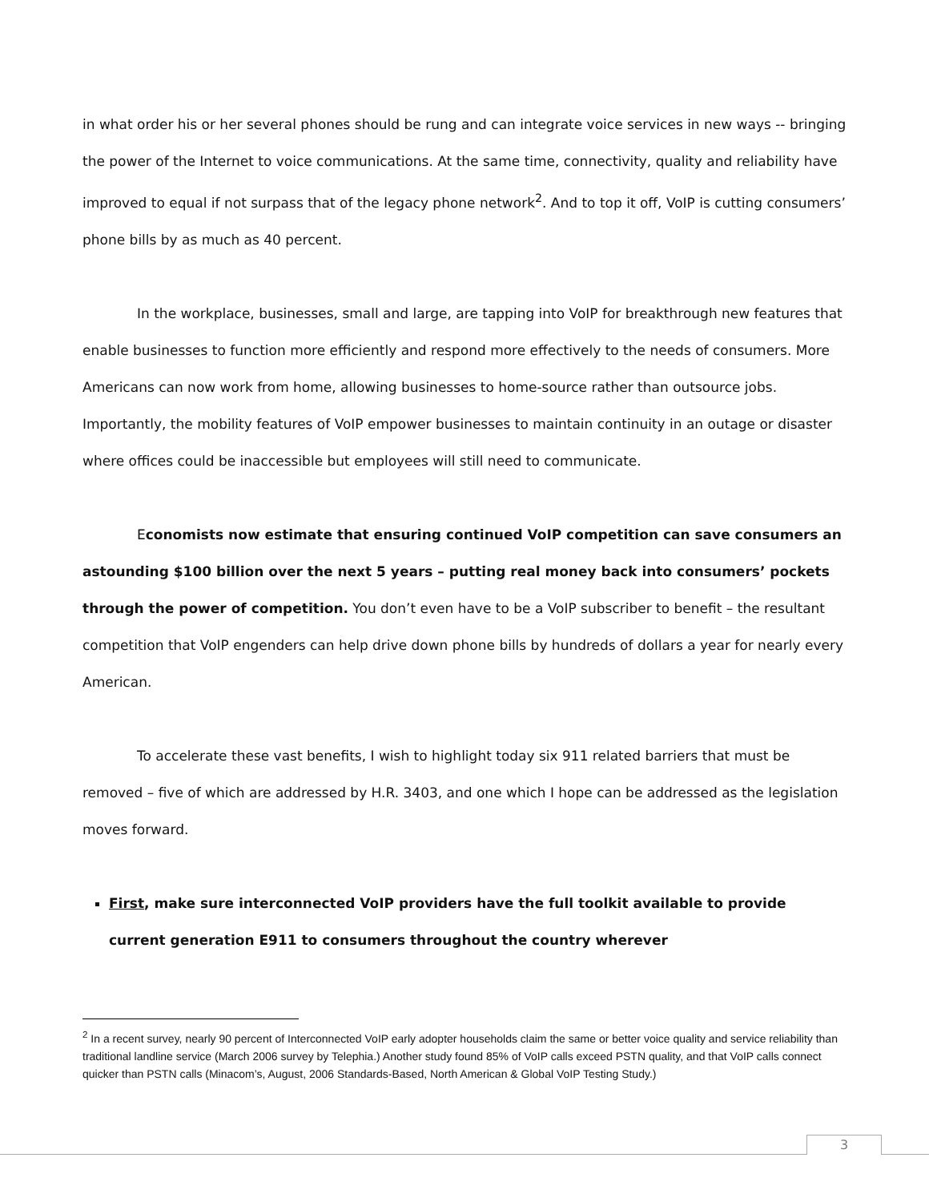in what order his or her several phones should be rung and can integrate voice services in new ways -- bringing the power of the Internet to voice communications. At the same time, connectivity, quality and reliability have improved to equal if not surpass that of the legacy phone network<sup>2</sup>. And to top it off, VoIP is cutting consumers’ phone bills by as much as 40 percent.
In the workplace, businesses, small and large, are tapping into VoIP for breakthrough new features that enable businesses to function more efficiently and respond more effectively to the needs of consumers. More Americans can now work from home, allowing businesses to home-source rather than outsource jobs. Importantly, the mobility features of VoIP empower businesses to maintain continuity in an outage or disaster where offices could be inaccessible but employees will still need to communicate.
Economists now estimate that ensuring continued VoIP competition can save consumers an astounding $100 billion over the next 5 years – putting real money back into consumers’ pockets through the power of competition. You don’t even have to be a VoIP subscriber to benefit – the resultant competition that VoIP engenders can help drive down phone bills by hundreds of dollars a year for nearly every American.
To accelerate these vast benefits, I wish to highlight today six 911 related barriers that must be removed – five of which are addressed by H.R. 3403, and one which I hope can be addressed as the legislation moves forward.
First, make sure interconnected VoIP providers have the full toolkit available to provide current generation E911 to consumers throughout the country wherever
<sup>2</sup> In a recent survey, nearly 90 percent of Interconnected VoIP early adopter households claim the same or better voice quality and service reliability than traditional landline service (March 2006 survey by Telephia.) Another study found 85% of VoIP calls exceed PSTN quality, and that VoIP calls connect quicker than PSTN calls (Minacom’s, August, 2006 Standards-Based, North American & Global VoIP Testing Study.)
3